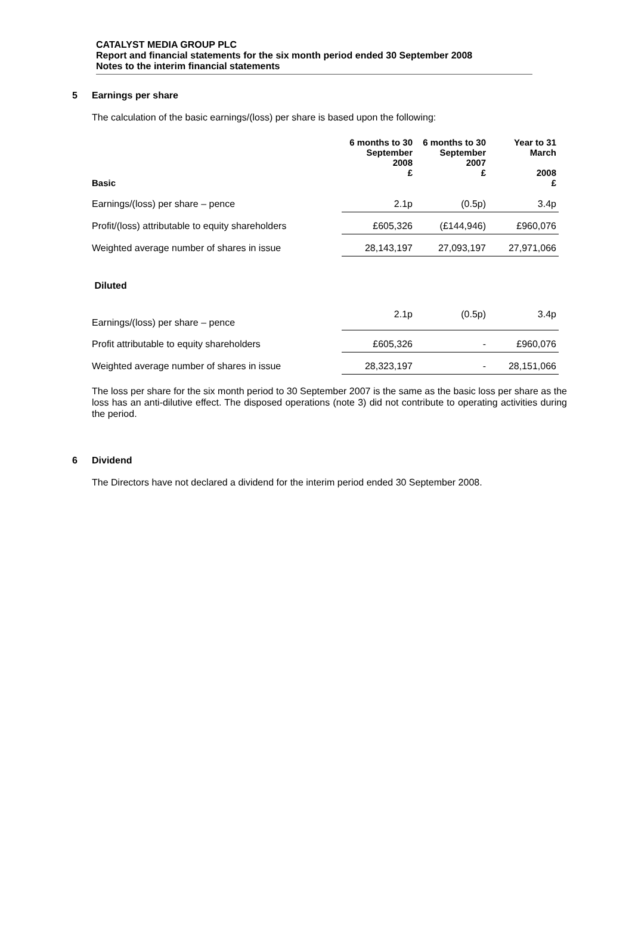CATALYST MEDIA GROUP PLC
Report and financial statements for the six month period ended 30 September 2008
Notes to the interim financial statements
5 Earnings per share
The calculation of the basic earnings/(loss) per share is based upon the following:
| Basic | 6 months to 30 September 2008 £ | 6 months to 30 September 2007 £ | Year to 31 March 2008 £ |
| --- | --- | --- | --- |
| Earnings/(loss) per share – pence | 2.1p | (0.5p) | 3.4p |
| Profit/(loss) attributable to equity shareholders | £605,326 | (£144,946) | £960,076 |
| Weighted average number of shares in issue | 28,143,197 | 27,093,197 | 27,971,066 |
| Diluted | | | |
| Earnings/(loss) per share – pence | 2.1p | (0.5p) | 3.4p |
| Profit attributable to equity shareholders | £605,326 | - | £960,076 |
| Weighted average number of shares in issue | 28,323,197 | - | 28,151,066 |
The loss per share for the six month period to 30 September 2007 is the same as the basic loss per share as the loss has an anti-dilutive effect. The disposed operations (note 3) did not contribute to operating activities during the period.
6 Dividend
The Directors have not declared a dividend for the interim period ended 30 September 2008.